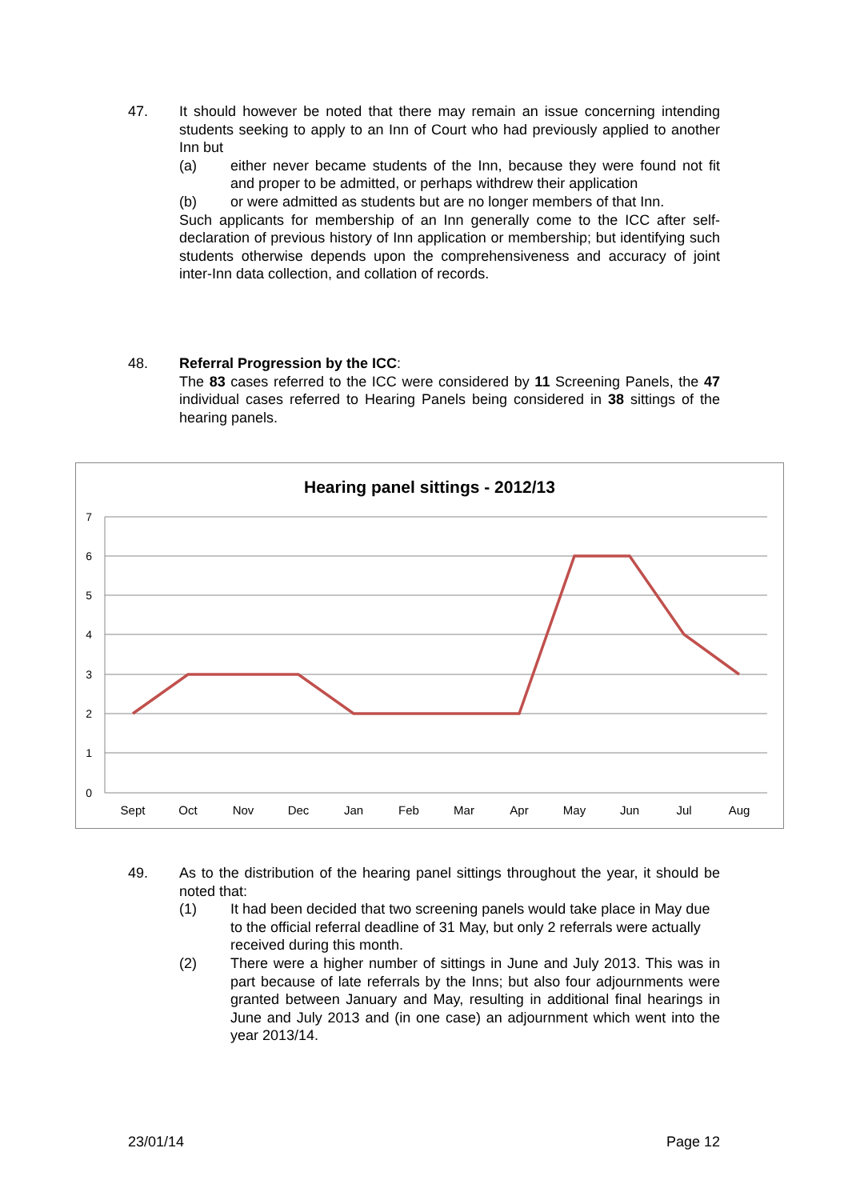47. It should however be noted that there may remain an issue concerning intending students seeking to apply to an Inn of Court who had previously applied to another Inn but
(a) either never became students of the Inn, because they were found not fit and proper to be admitted, or perhaps withdrew their application
(b) or were admitted as students but are no longer members of that Inn.
Such applicants for membership of an Inn generally come to the ICC after self-declaration of previous history of Inn application or membership; but identifying such students otherwise depends upon the comprehensiveness and accuracy of joint inter-Inn data collection, and collation of records.
48. Referral Progression by the ICC:
The 83 cases referred to the ICC were considered by 11 Screening Panels, the 47 individual cases referred to Hearing Panels being considered in 38 sittings of the hearing panels.
Hearing panel sittings - 2012/13
7
6
5
4
3
2
1
0
Sept
Oct
Nov
Dec
Jan
Feb
Mar
Apr
May
Jun
Jul
Aug
49. As to the distribution of the hearing panel sittings throughout the year, it should be noted that:
(1) It had been decided that two screening panels would take place in May due to the official referral deadline of 31 May, but only 2 referrals were actually received during this month.
(2) There were a higher number of sittings in June and July 2013. This was in part because of late referrals by the Inns; but also four adjournments were granted between January and May, resulting in additional final hearings in June and July 2013 and (in one case) an adjournment which went into the year 2013/14.
23/01/14 Page 12